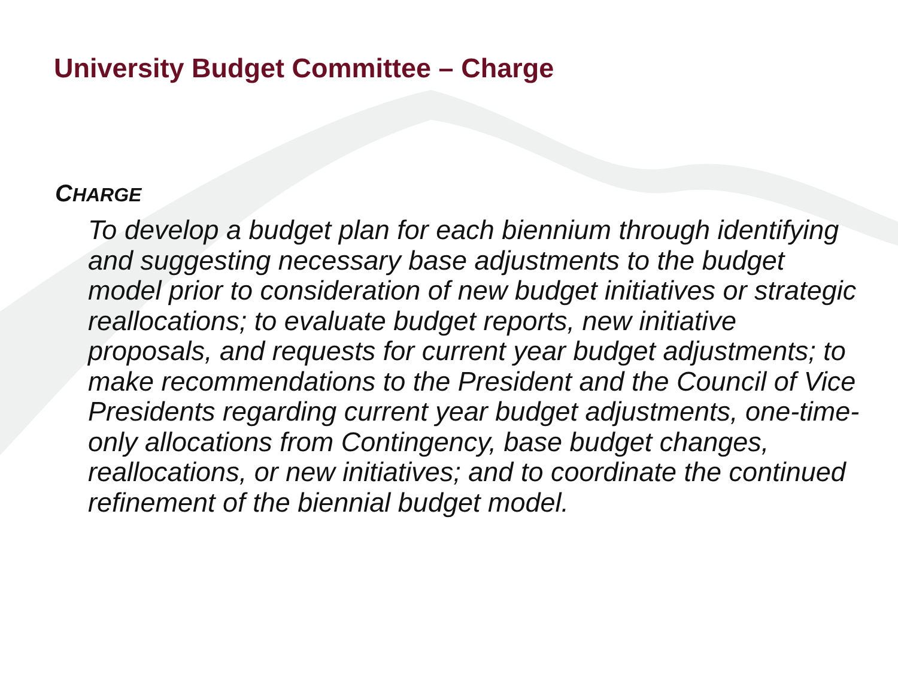University Budget Committee – Charge
CHARGE
To develop a budget plan for each biennium through identifying and suggesting necessary base adjustments to the budget model prior to consideration of new budget initiatives or strategic reallocations; to evaluate budget reports, new initiative proposals, and requests for current year budget adjustments; to make recommendations to the President and the Council of Vice Presidents regarding current year budget adjustments, one-time-only allocations from Contingency, base budget changes, reallocations, or new initiatives; and to coordinate the continued refinement of the biennial budget model.